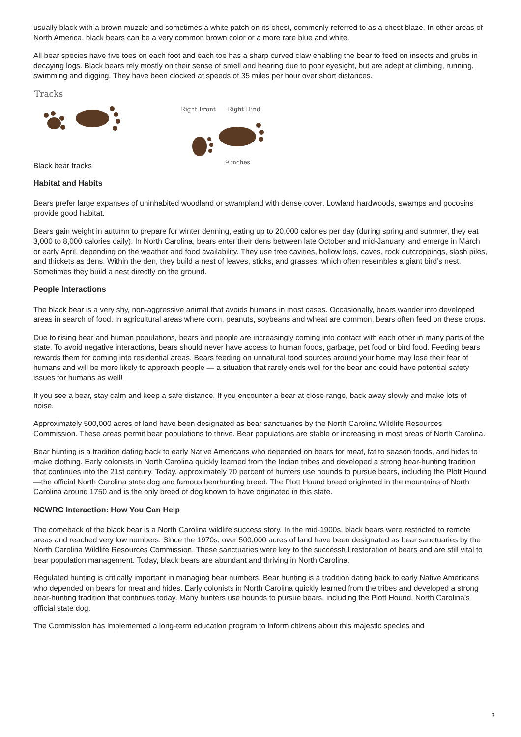usually black with a brown muzzle and sometimes a white patch on its chest, commonly referred to as a chest blaze. In other areas of North America, black bears can be a very common brown color or a more rare blue and white.
All bear species have five toes on each foot and each toe has a sharp curved claw enabling the bear to feed on insects and grubs in decaying logs. Black bears rely mostly on their sense of smell and hearing due to poor eyesight, but are adept at climbing, running, swimming and digging. They have been clocked at speeds of 35 miles per hour over short distances.
Tracks
Right Front Right Hind
9 inches
Black bear tracks
Habitat and Habits
Bears prefer large expanses of uninhabited woodland or swampland with dense cover. Lowland hardwoods, swamps and pocosins provide good habitat.
Bears gain weight in autumn to prepare for winter denning, eating up to 20,000 calories per day (during spring and summer, they eat 3,000 to 8,000 calories daily). In North Carolina, bears enter their dens between late October and mid-January, and emerge in March or early April, depending on the weather and food availability. They use tree cavities, hollow logs, caves, rock outcroppings, slash piles, and thickets as dens. Within the den, they build a nest of leaves, sticks, and grasses, which often resembles a giant bird’s nest. Sometimes they build a nest directly on the ground.
People Interactions
The black bear is a very shy, non-aggressive animal that avoids humans in most cases. Occasionally, bears wander into developed areas in search of food. In agricultural areas where corn, peanuts, soybeans and wheat are common, bears often feed on these crops.
Due to rising bear and human populations, bears and people are increasingly coming into contact with each other in many parts of the state. To avoid negative interactions, bears should never have access to human foods, garbage, pet food or bird food. Feeding bears rewards them for coming into residential areas. Bears feeding on unnatural food sources around your home may lose their fear of humans and will be more likely to approach people — a situation that rarely ends well for the bear and could have potential safety issues for humans as well!
If you see a bear, stay calm and keep a safe distance. If you encounter a bear at close range, back away slowly and make lots of noise.
Approximately 500,000 acres of land have been designated as bear sanctuaries by the North Carolina Wildlife Resources Commission. These areas permit bear populations to thrive. Bear populations are stable or increasing in most areas of North Carolina.
Bear hunting is a tradition dating back to early Native Americans who depended on bears for meat, fat to season foods, and hides to make clothing. Early colonists in North Carolina quickly learned from the Indian tribes and developed a strong bear-hunting tradition that continues into the 21st century. Today, approximately 70 percent of hunters use hounds to pursue bears, including the Plott Hound—the official North Carolina state dog and famous bearhunting breed. The Plott Hound breed originated in the mountains of North Carolina around 1750 and is the only breed of dog known to have originated in this state.
NCWRC Interaction: How You Can Help
The comeback of the black bear is a North Carolina wildlife success story. In the mid-1900s, black bears were restricted to remote areas and reached very low numbers. Since the 1970s, over 500,000 acres of land have been designated as bear sanctuaries by the North Carolina Wildlife Resources Commission. These sanctuaries were key to the successful restoration of bears and are still vital to bear population management. Today, black bears are abundant and thriving in North Carolina.
Regulated hunting is critically important in managing bear numbers. Bear hunting is a tradition dating back to early Native Americans who depended on bears for meat and hides. Early colonists in North Carolina quickly learned from the tribes and developed a strong bear-hunting tradition that continues today. Many hunters use hounds to pursue bears, including the Plott Hound, North Carolina’s official state dog.
The Commission has implemented a long-term education program to inform citizens about this majestic species and
3